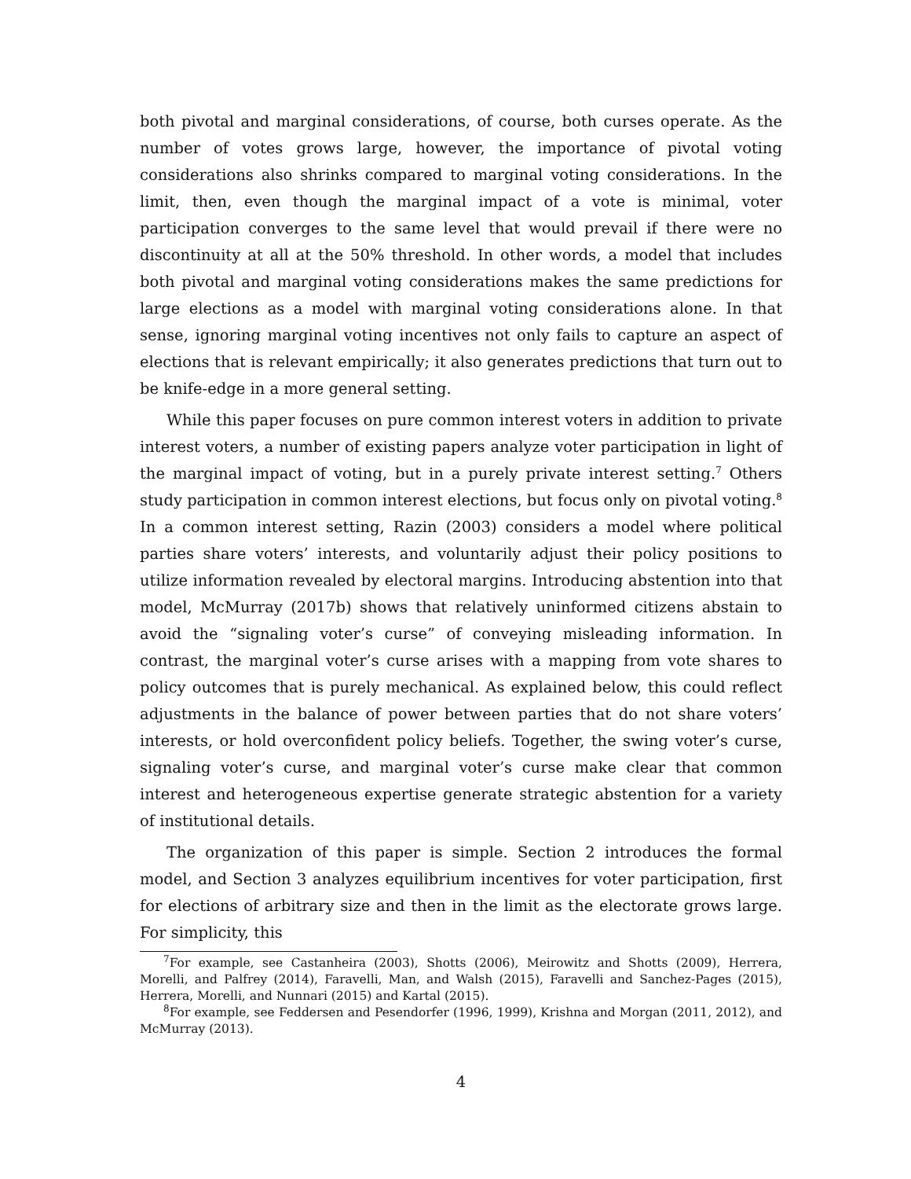both pivotal and marginal considerations, of course, both curses operate. As the number of votes grows large, however, the importance of pivotal voting considerations also shrinks compared to marginal voting considerations. In the limit, then, even though the marginal impact of a vote is minimal, voter participation converges to the same level that would prevail if there were no discontinuity at all at the 50% threshold. In other words, a model that includes both pivotal and marginal voting considerations makes the same predictions for large elections as a model with marginal voting considerations alone. In that sense, ignoring marginal voting incentives not only fails to capture an aspect of elections that is relevant empirically; it also generates predictions that turn out to be knife-edge in a more general setting.
While this paper focuses on pure common interest voters in addition to private interest voters, a number of existing papers analyze voter participation in light of the marginal impact of voting, but in a purely private interest setting.<sup>7</sup> Others study participation in common interest elections, but focus only on pivotal voting.<sup>8</sup> In a common interest setting, Razin (2003) considers a model where political parties share voters’ interests, and voluntarily adjust their policy positions to utilize information revealed by electoral margins. Introducing abstention into that model, McMurray (2017b) shows that relatively uninformed citizens abstain to avoid the “signaling voter’s curse” of conveying misleading information. In contrast, the marginal voter’s curse arises with a mapping from vote shares to policy outcomes that is purely mechanical. As explained below, this could reflect adjustments in the balance of power between parties that do not share voters’ interests, or hold overconfident policy beliefs. Together, the swing voter’s curse, signaling voter’s curse, and marginal voter’s curse make clear that common interest and heterogeneous expertise generate strategic abstention for a variety of institutional details.
The organization of this paper is simple. Section 2 introduces the formal model, and Section 3 analyzes equilibrium incentives for voter participation, first for elections of arbitrary size and then in the limit as the electorate grows large. For simplicity, this
<sup>7</sup> For example, see Castanheira (2003), Shotts (2006), Meirowitz and Shotts (2009), Herrera, Morelli, and Palfrey (2014), Faravelli, Man, and Walsh (2015), Faravelli and Sanchez-Pages (2015), Herrera, Morelli, and Nunnari (2015) and Kartal (2015).
<sup>8</sup> For example, see Feddersen and Pesendorfer (1996, 1999), Krishna and Morgan (2011, 2012), and McMurray (2013).
4